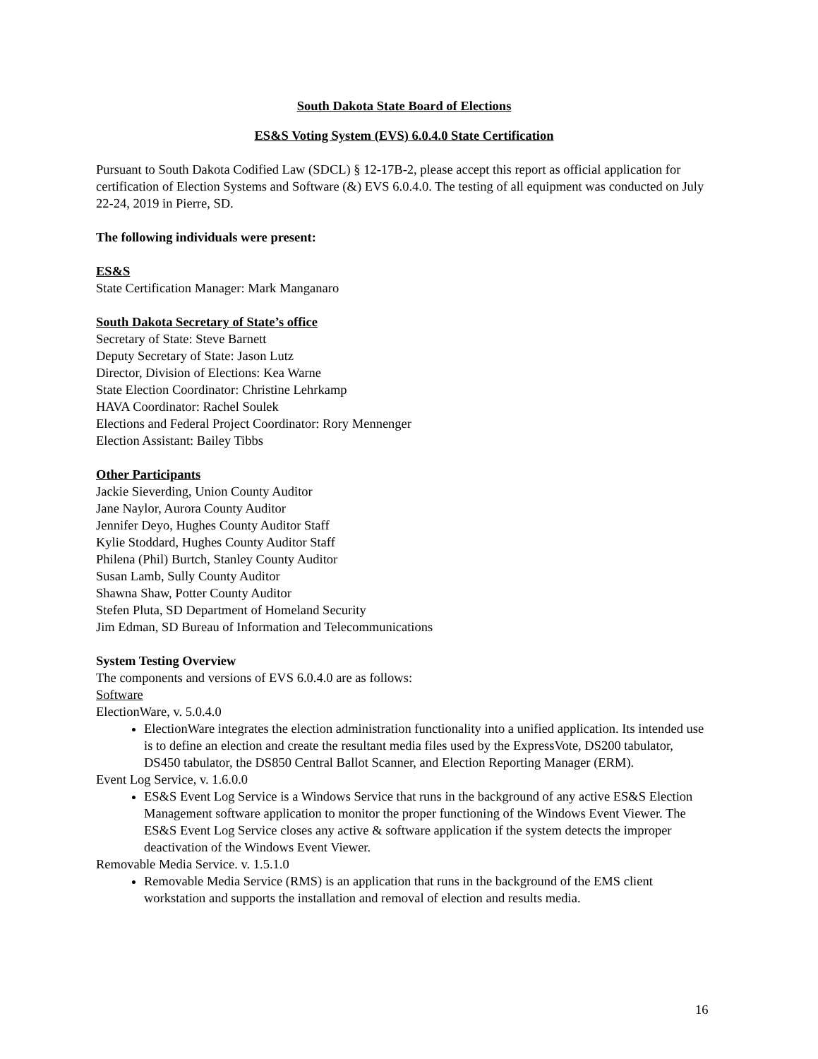South Dakota State Board of Elections
ES&S Voting System (EVS) 6.0.4.0 State Certification
Pursuant to South Dakota Codified Law (SDCL) § 12-17B-2, please accept this report as official application for certification of Election Systems and Software (&) EVS 6.0.4.0. The testing of all equipment was conducted on July 22-24, 2019 in Pierre, SD.
The following individuals were present:
ES&S
State Certification Manager: Mark Manganaro
South Dakota Secretary of State’s office
Secretary of State: Steve Barnett
Deputy Secretary of State: Jason Lutz
Director, Division of Elections: Kea Warne
State Election Coordinator: Christine Lehrkamp
HAVA Coordinator: Rachel Soulek
Elections and Federal Project Coordinator: Rory Mennenger
Election Assistant: Bailey Tibbs
Other Participants
Jackie Sieverding, Union County Auditor
Jane Naylor, Aurora County Auditor
Jennifer Deyo, Hughes County Auditor Staff
Kylie Stoddard, Hughes County Auditor Staff
Philena (Phil) Burtch, Stanley County Auditor
Susan Lamb, Sully County Auditor
Shawna Shaw, Potter County Auditor
Stefen Pluta, SD Department of Homeland Security
Jim Edman, SD Bureau of Information and Telecommunications
System Testing Overview
The components and versions of EVS 6.0.4.0 are as follows:
Software
ElectionWare, v. 5.0.4.0
ElectionWare integrates the election administration functionality into a unified application. Its intended use is to define an election and create the resultant media files used by the ExpressVote, DS200 tabulator, DS450 tabulator, the DS850 Central Ballot Scanner, and Election Reporting Manager (ERM).
Event Log Service, v. 1.6.0.0
ES&S Event Log Service is a Windows Service that runs in the background of any active ES&S Election Management software application to monitor the proper functioning of the Windows Event Viewer. The ES&S Event Log Service closes any active & software application if the system detects the improper deactivation of the Windows Event Viewer.
Removable Media Service. v. 1.5.1.0
Removable Media Service (RMS) is an application that runs in the background of the EMS client workstation and supports the installation and removal of election and results media.
16